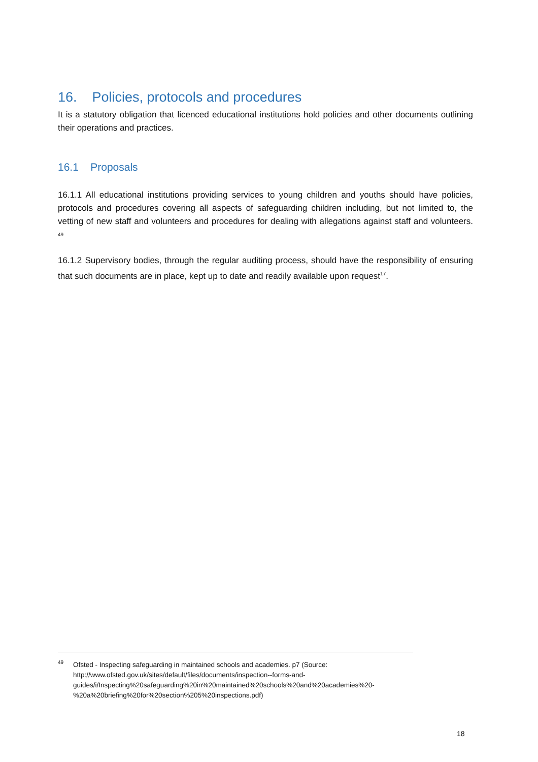16. Policies, protocols and procedures
It is a statutory obligation that licenced educational institutions hold policies and other documents outlining their operations and practices.
16.1 Proposals
16.1.1 All educational institutions providing services to young children and youths should have policies, protocols and procedures covering all aspects of safeguarding children including, but not limited to, the vetting of new staff and volunteers and procedures for dealing with allegations against staff and volunteers. <sup>49</sup>
16.1.2 Supervisory bodies, through the regular auditing process, should have the responsibility of ensuring that such documents are in place, kept up to date and readily available upon request<sup>17</sup>.
<sup>49</sup> Ofsted - Inspecting safeguarding in maintained schools and academies. p7 (Source:
http://www.ofsted.gov.uk/sites/default/files/documents/inspection--forms-and-
guides/i/Inspecting%20safeguarding%20in%20maintained%20schools%20and%20academies%20-
%20a%20briefing%20for%20section%205%20inspections.pdf)
18